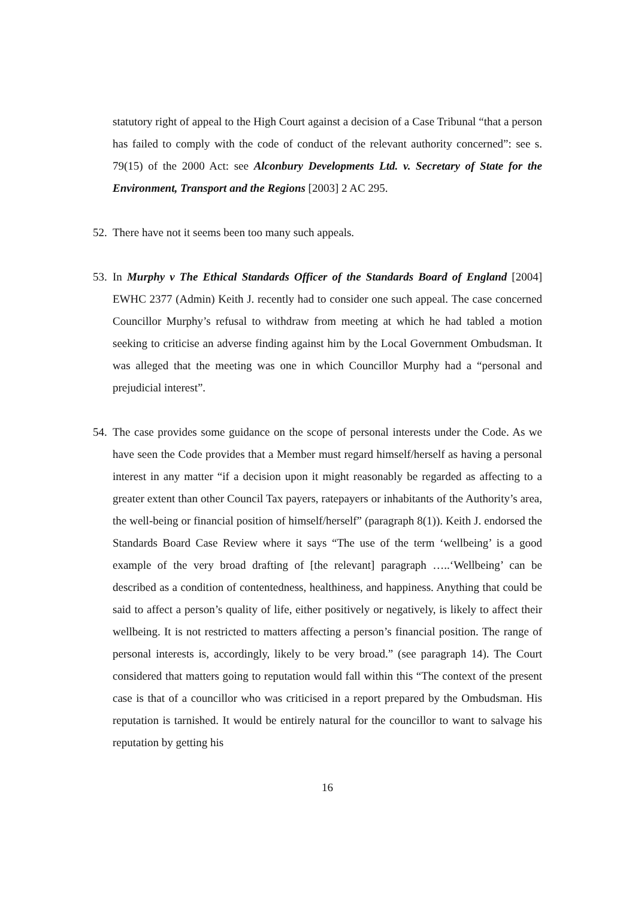statutory right of appeal to the High Court against a decision of a Case Tribunal “that a person has failed to comply with the code of conduct of the relevant authority concerned”: see s. 79(15) of the 2000 Act: see Alconbury Developments Ltd. v. Secretary of State for the Environment, Transport and the Regions [2003] 2 AC 295.
52. There have not it seems been too many such appeals.
53. In Murphy v The Ethical Standards Officer of the Standards Board of England [2004] EWHC 2377 (Admin) Keith J. recently had to consider one such appeal. The case concerned Councillor Murphy’s refusal to withdraw from meeting at which he had tabled a motion seeking to criticise an adverse finding against him by the Local Government Ombudsman. It was alleged that the meeting was one in which Councillor Murphy had a “personal and prejudicial interest”.
54. The case provides some guidance on the scope of personal interests under the Code. As we have seen the Code provides that a Member must regard himself/herself as having a personal interest in any matter “if a decision upon it might reasonably be regarded as affecting to a greater extent than other Council Tax payers, ratepayers or inhabitants of the Authority’s area, the well-being or financial position of himself/herself” (paragraph 8(1)). Keith J. endorsed the Standards Board Case Review where it says “The use of the term ‘wellbeing’ is a good example of the very broad drafting of [the relevant] paragraph …..‘Wellbeing’ can be described as a condition of contentedness, healthiness, and happiness. Anything that could be said to affect a person’s quality of life, either positively or negatively, is likely to affect their wellbeing. It is not restricted to matters affecting a person’s financial position. The range of personal interests is, accordingly, likely to be very broad.” (see paragraph 14). The Court considered that matters going to reputation would fall within this “The context of the present case is that of a councillor who was criticised in a report prepared by the Ombudsman. His reputation is tarnished. It would be entirely natural for the councillor to want to salvage his reputation by getting his
16